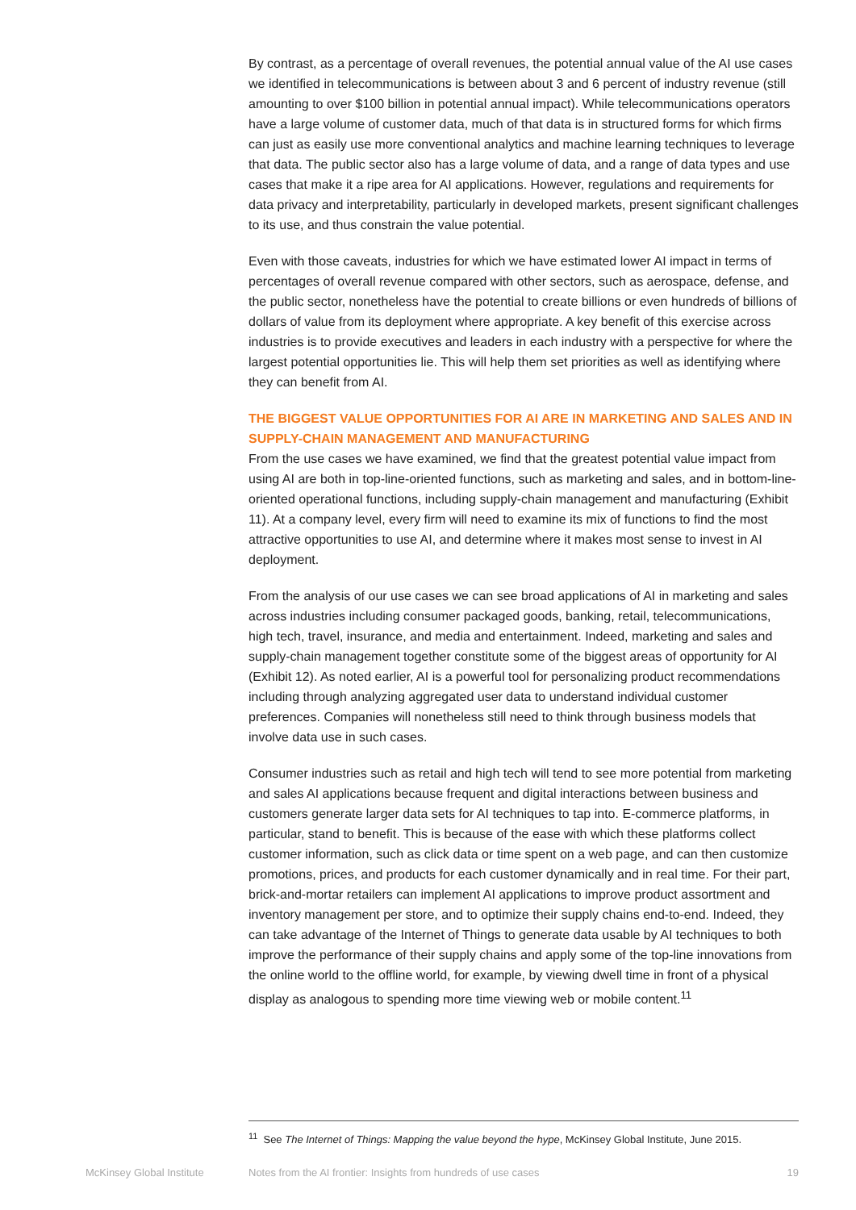By contrast, as a percentage of overall revenues, the potential annual value of the AI use cases we identified in telecommunications is between about 3 and 6 percent of industry revenue (still amounting to over $100 billion in potential annual impact). While telecommunications operators have a large volume of customer data, much of that data is in structured forms for which firms can just as easily use more conventional analytics and machine learning techniques to leverage that data. The public sector also has a large volume of data, and a range of data types and use cases that make it a ripe area for AI applications. However, regulations and requirements for data privacy and interpretability, particularly in developed markets, present significant challenges to its use, and thus constrain the value potential.
Even with those caveats, industries for which we have estimated lower AI impact in terms of percentages of overall revenue compared with other sectors, such as aerospace, defense, and the public sector, nonetheless have the potential to create billions or even hundreds of billions of dollars of value from its deployment where appropriate. A key benefit of this exercise across industries is to provide executives and leaders in each industry with a perspective for where the largest potential opportunities lie. This will help them set priorities as well as identifying where they can benefit from AI.
THE BIGGEST VALUE OPPORTUNITIES FOR AI ARE IN MARKETING AND SALES AND IN SUPPLY-CHAIN MANAGEMENT AND MANUFACTURING
From the use cases we have examined, we find that the greatest potential value impact from using AI are both in top-line-oriented functions, such as marketing and sales, and in bottom-line-oriented operational functions, including supply-chain management and manufacturing (Exhibit 11). At a company level, every firm will need to examine its mix of functions to find the most attractive opportunities to use AI, and determine where it makes most sense to invest in AI deployment.
From the analysis of our use cases we can see broad applications of AI in marketing and sales across industries including consumer packaged goods, banking, retail, telecommunications, high tech, travel, insurance, and media and entertainment. Indeed, marketing and sales and supply-chain management together constitute some of the biggest areas of opportunity for AI (Exhibit 12). As noted earlier, AI is a powerful tool for personalizing product recommendations including through analyzing aggregated user data to understand individual customer preferences. Companies will nonetheless still need to think through business models that involve data use in such cases.
Consumer industries such as retail and high tech will tend to see more potential from marketing and sales AI applications because frequent and digital interactions between business and customers generate larger data sets for AI techniques to tap into. E-commerce platforms, in particular, stand to benefit. This is because of the ease with which these platforms collect customer information, such as click data or time spent on a web page, and can then customize promotions, prices, and products for each customer dynamically and in real time. For their part, brick-and-mortar retailers can implement AI applications to improve product assortment and inventory management per store, and to optimize their supply chains end-to-end. Indeed, they can take advantage of the Internet of Things to generate data usable by AI techniques to both improve the performance of their supply chains and apply some of the top-line innovations from the online world to the offline world, for example, by viewing dwell time in front of a physical display as analogous to spending more time viewing web or mobile content.<sup>11</sup>
<sup>11</sup> See The Internet of Things: Mapping the value beyond the hype, McKinsey Global Institute, June 2015.
McKinsey Global Institute Notes from the AI frontier: Insights from hundreds of use cases 19